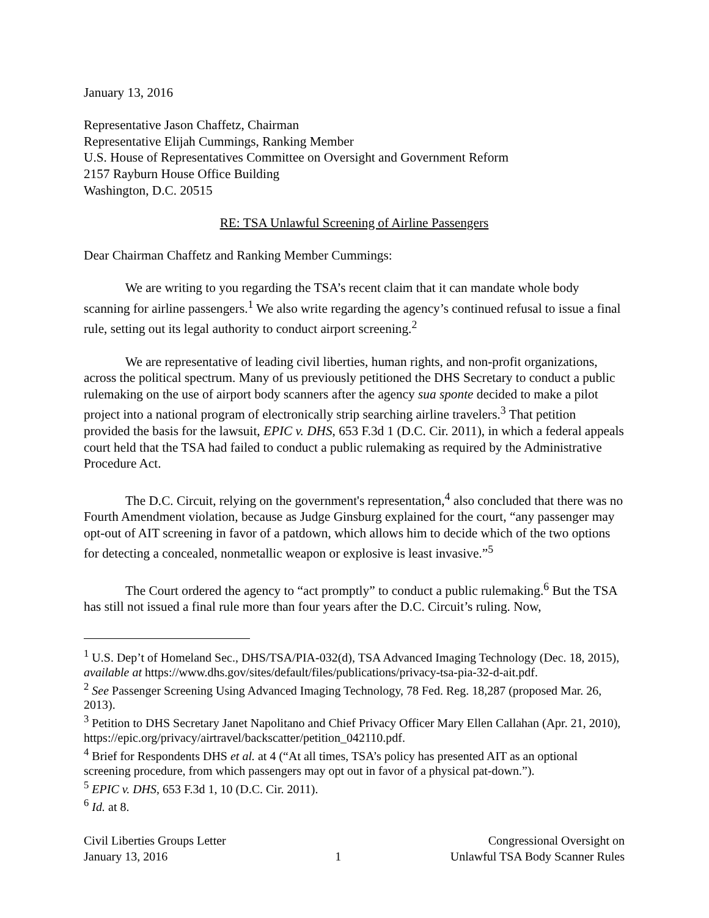January 13, 2016
Representative Jason Chaffetz, Chairman
Representative Elijah Cummings, Ranking Member
U.S. House of Representatives Committee on Oversight and Government Reform
2157 Rayburn House Office Building
Washington, D.C. 20515
RE: TSA Unlawful Screening of Airline Passengers
Dear Chairman Chaffetz and Ranking Member Cummings:
We are writing to you regarding the TSA’s recent claim that it can mandate whole body scanning for airline passengers.<sup>1</sup> We also write regarding the agency’s continued refusal to issue a final rule, setting out its legal authority to conduct airport screening.<sup>2</sup>
We are representative of leading civil liberties, human rights, and non-profit organizations, across the political spectrum. Many of us previously petitioned the DHS Secretary to conduct a public rulemaking on the use of airport body scanners after the agency sua sponte decided to make a pilot project into a national program of electronically strip searching airline travelers.<sup>3</sup> That petition provided the basis for the lawsuit, EPIC v. DHS, 653 F.3d 1 (D.C. Cir. 2011), in which a federal appeals court held that the TSA had failed to conduct a public rulemaking as required by the Administrative Procedure Act.
The D.C. Circuit, relying on the government's representation,<sup>4</sup> also concluded that there was no Fourth Amendment violation, because as Judge Ginsburg explained for the court, “any passenger may opt-out of AIT screening in favor of a patdown, which allows him to decide which of the two options for detecting a concealed, nonmetallic weapon or explosive is least invasive.”<sup>5</sup>
The Court ordered the agency to “act promptly” to conduct a public rulemaking.<sup>6</sup> But the TSA has still not issued a final rule more than four years after the D.C. Circuit’s ruling. Now,
<sup>1</sup> U.S. Dep’t of Homeland Sec., DHS/TSA/PIA-032(d), TSA Advanced Imaging Technology (Dec. 18, 2015), available at https://www.dhs.gov/sites/default/files/publications/privacy-tsa-pia-32-d-ait.pdf.
<sup>2</sup> See Passenger Screening Using Advanced Imaging Technology, 78 Fed. Reg. 18,287 (proposed Mar. 26, 2013).
<sup>3</sup> Petition to DHS Secretary Janet Napolitano and Chief Privacy Officer Mary Ellen Callahan (Apr. 21, 2010), https://epic.org/privacy/airtravel/backscatter/petition_042110.pdf.
<sup>4</sup> Brief for Respondents DHS et al. at 4 (“At all times, TSA’s policy has presented AIT as an optional screening procedure, from which passengers may opt out in favor of a physical pat-down.”).
<sup>5</sup> EPIC v. DHS, 653 F.3d 1, 10 (D.C. Cir. 2011).
<sup>6</sup> Id. at 8.
Civil Liberties Groups Letter
January 13, 2016
1
Congressional Oversight on
Unlawful TSA Body Scanner Rules